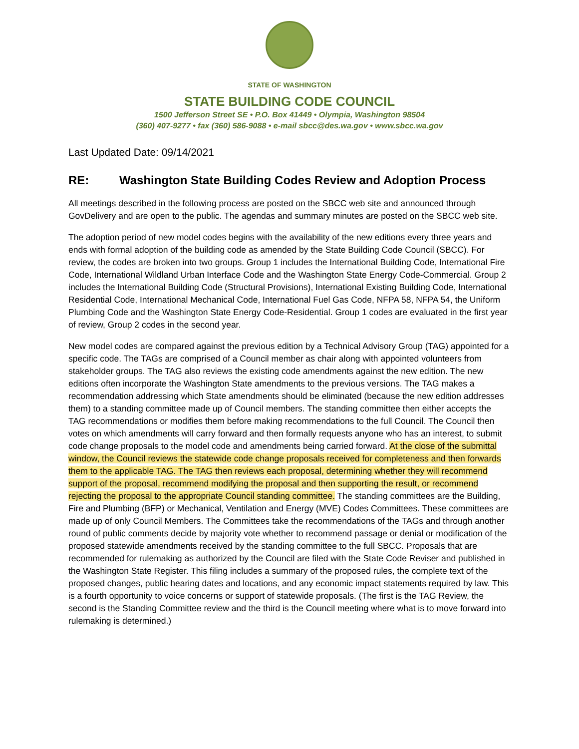STATE OF WASHINGTON
STATE BUILDING CODE COUNCIL
1500 Jefferson Street SE • P.O. Box 41449 • Olympia, Washington 98504
(360) 407-9277 • fax (360) 586-9088 • e-mail sbcc@des.wa.gov • www.sbcc.wa.gov
Last Updated Date: 09/14/2021
RE: Washington State Building Codes Review and Adoption Process
All meetings described in the following process are posted on the SBCC web site and announced through GovDelivery and are open to the public. The agendas and summary minutes are posted on the SBCC web site.
The adoption period of new model codes begins with the availability of the new editions every three years and ends with formal adoption of the building code as amended by the State Building Code Council (SBCC). For review, the codes are broken into two groups. Group 1 includes the International Building Code, International Fire Code, International Wildland Urban Interface Code and the Washington State Energy Code-Commercial. Group 2 includes the International Building Code (Structural Provisions), International Existing Building Code, International Residential Code, International Mechanical Code, International Fuel Gas Code, NFPA 58, NFPA 54, the Uniform Plumbing Code and the Washington State Energy Code-Residential. Group 1 codes are evaluated in the first year of review, Group 2 codes in the second year.
New model codes are compared against the previous edition by a Technical Advisory Group (TAG) appointed for a specific code. The TAGs are comprised of a Council member as chair along with appointed volunteers from stakeholder groups. The TAG also reviews the existing code amendments against the new edition. The new editions often incorporate the Washington State amendments to the previous versions. The TAG makes a recommendation addressing which State amendments should be eliminated (because the new edition addresses them) to a standing committee made up of Council members. The standing committee then either accepts the TAG recommendations or modifies them before making recommendations to the full Council. The Council then votes on which amendments will carry forward and then formally requests anyone who has an interest, to submit code change proposals to the model code and amendments being carried forward. At the close of the submittal window, the Council reviews the statewide code change proposals received for completeness and then forwards them to the applicable TAG. The TAG then reviews each proposal, determining whether they will recommend support of the proposal, recommend modifying the proposal and then supporting the result, or recommend rejecting the proposal to the appropriate Council standing committee. The standing committees are the Building, Fire and Plumbing (BFP) or Mechanical, Ventilation and Energy (MVE) Codes Committees. These committees are made up of only Council Members. The Committees take the recommendations of the TAGs and through another round of public comments decide by majority vote whether to recommend passage or denial or modification of the proposed statewide amendments received by the standing committee to the full SBCC. Proposals that are recommended for rulemaking as authorized by the Council are filed with the State Code Reviser and published in the Washington State Register. This filing includes a summary of the proposed rules, the complete text of the proposed changes, public hearing dates and locations, and any economic impact statements required by law. This is a fourth opportunity to voice concerns or support of statewide proposals. (The first is the TAG Review, the second is the Standing Committee review and the third is the Council meeting where what is to move forward into rulemaking is determined.)